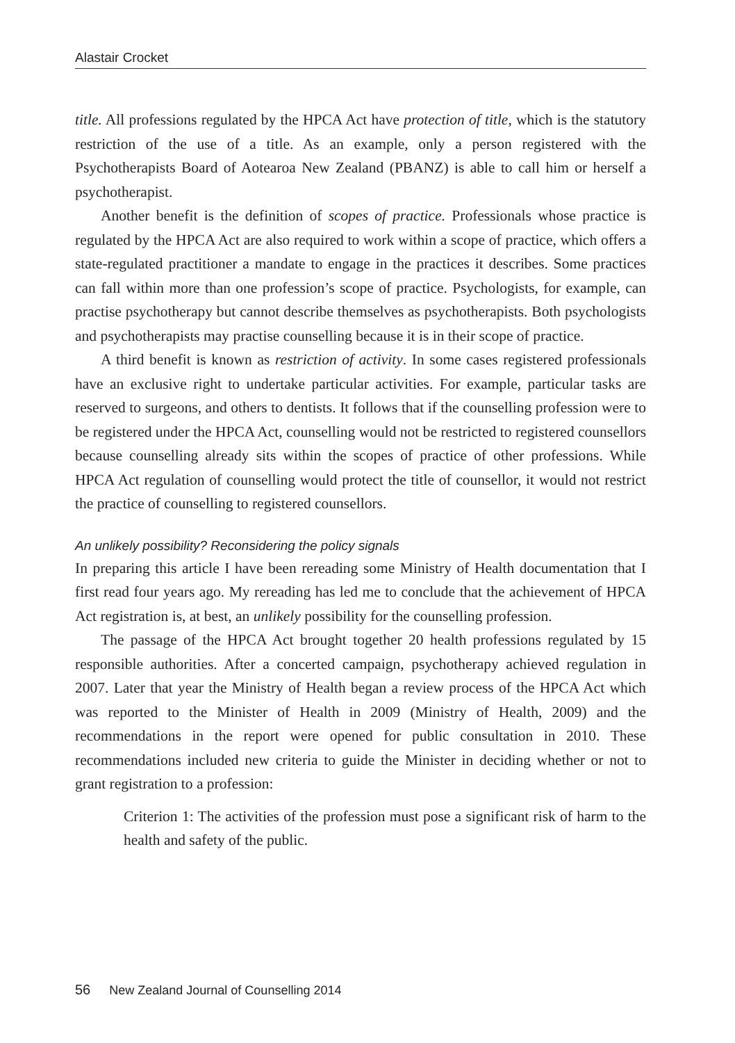Alastair Crocket
title. All professions regulated by the HPCA Act have protection of title, which is the statutory restriction of the use of a title. As an example, only a person registered with the Psychotherapists Board of Aotearoa New Zealand (PBANZ) is able to call him or herself a psychotherapist.
Another benefit is the definition of scopes of practice. Professionals whose practice is regulated by the HPCA Act are also required to work within a scope of practice, which offers a state-regulated practitioner a mandate to engage in the practices it describes. Some practices can fall within more than one profession’s scope of practice. Psychologists, for example, can practise psychotherapy but cannot describe themselves as psychotherapists. Both psychologists and psychotherapists may practise counselling because it is in their scope of practice.
A third benefit is known as restriction of activity. In some cases registered professionals have an exclusive right to undertake particular activities. For example, particular tasks are reserved to surgeons, and others to dentists. It follows that if the counselling profession were to be registered under the HPCA Act, counselling would not be restricted to registered counsellors because counselling already sits within the scopes of practice of other professions. While HPCA Act regulation of counselling would protect the title of counsellor, it would not restrict the practice of counselling to registered counsellors.
An unlikely possibility? Reconsidering the policy signals
In preparing this article I have been rereading some Ministry of Health documentation that I first read four years ago. My rereading has led me to conclude that the achievement of HPCA Act registration is, at best, an unlikely possibility for the counselling profession.
The passage of the HPCA Act brought together 20 health professions regulated by 15 responsible authorities. After a concerted campaign, psychotherapy achieved regulation in 2007. Later that year the Ministry of Health began a review process of the HPCA Act which was reported to the Minister of Health in 2009 (Ministry of Health, 2009) and the recommendations in the report were opened for public consultation in 2010. These recommendations included new criteria to guide the Minister in deciding whether or not to grant registration to a profession:
Criterion 1: The activities of the profession must pose a significant risk of harm to the health and safety of the public.
56 New Zealand Journal of Counselling 2014